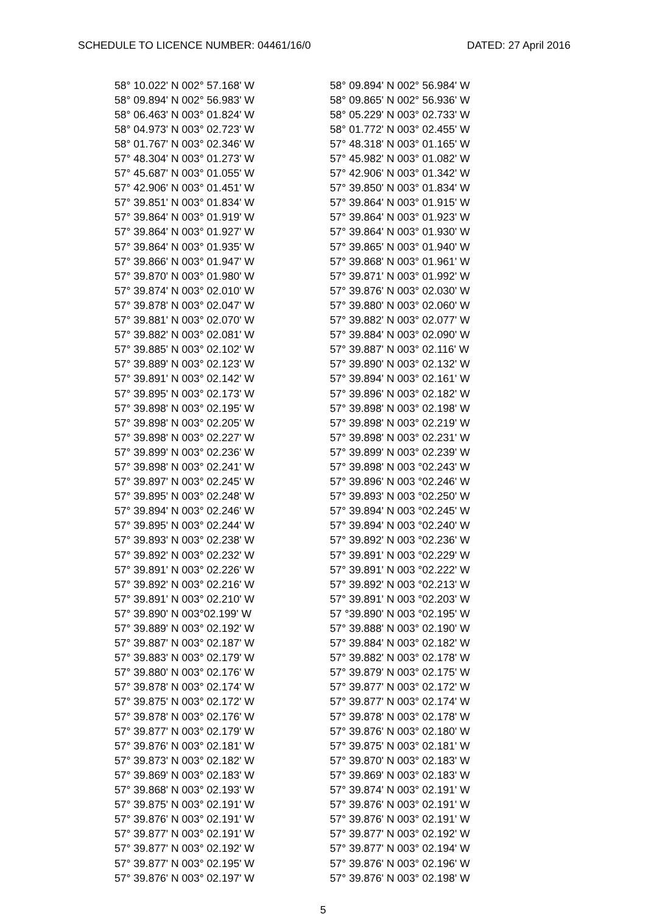SCHEDULE TO LICENCE NUMBER: 04461/16/0 DATED: 27 April 2016
| 58° 10.022' N 002° 57.168' W | | 58° 09.894' N 002° 56.984' W |
| 58° 09.894' N 002° 56.983' W | | 58° 09.865' N 002° 56.936' W |
| 58° 06.463' N 003° 01.824' W | | 58° 05.229' N 003° 02.733' W |
| 58° 04.973' N 003° 02.723' W | | 58° 01.772' N 003° 02.455' W |
| 58° 01.767' N 003° 02.346' W | | 57° 48.318' N 003° 01.165' W |
| 57° 48.304' N 003° 01.273' W | | 57° 45.982' N 003° 01.082' W |
| 57° 45.687' N 003° 01.055' W | | 57° 42.906' N 003° 01.342' W |
| 57° 42.906' N 003° 01.451' W | | 57° 39.850' N 003° 01.834' W |
| 57° 39.851' N 003° 01.834' W | | 57° 39.864' N 003° 01.915' W |
| 57° 39.864' N 003° 01.919' W | | 57° 39.864' N 003° 01.923' W |
| 57° 39.864' N 003° 01.927' W | | 57° 39.864' N 003° 01.930' W |
| 57° 39.864' N 003° 01.935' W | | 57° 39.865' N 003° 01.940' W |
| 57° 39.866' N 003° 01.947' W | | 57° 39.868' N 003° 01.961' W |
| 57° 39.870' N 003° 01.980' W | | 57° 39.871' N 003° 01.992' W |
| 57° 39.874' N 003° 02.010' W | | 57° 39.876' N 003° 02.030' W |
| 57° 39.878' N 003° 02.047' W | | 57° 39.880' N 003° 02.060' W |
| 57° 39.881' N 003° 02.070' W | | 57° 39.882' N 003° 02.077' W |
| 57° 39.882' N 003° 02.081' W | | 57° 39.884' N 003° 02.090' W |
| 57° 39.885' N 003° 02.102' W | | 57° 39.887' N 003° 02.116' W |
| 57° 39.889' N 003° 02.123' W | | 57° 39.890' N 003° 02.132' W |
| 57° 39.891' N 003° 02.142' W | | 57° 39.894' N 003° 02.161' W |
| 57° 39.895' N 003° 02.173' W | | 57° 39.896' N 003° 02.182' W |
| 57° 39.898' N 003° 02.195' W | | 57° 39.898' N 003° 02.198' W |
| 57° 39.898' N 003° 02.205' W | | 57° 39.898' N 003° 02.219' W |
| 57° 39.898' N 003° 02.227' W | | 57° 39.898' N 003° 02.231' W |
| 57° 39.899' N 003° 02.236' W | | 57° 39.899' N 003° 02.239' W |
| 57° 39.898' N 003° 02.241' W | | 57° 39.898' N 003 °02.243' W |
| 57° 39.897' N 003° 02.245' W | | 57° 39.896' N 003 °02.246' W |
| 57° 39.895' N 003° 02.248' W | | 57° 39.893' N 003 °02.250' W |
| 57° 39.894' N 003° 02.246' W | | 57° 39.894' N 003 °02.245' W |
| 57° 39.895' N 003° 02.244' W | | 57° 39.894' N 003 °02.240' W |
| 57° 39.893' N 003° 02.238' W | | 57° 39.892' N 003 °02.236' W |
| 57° 39.892' N 003° 02.232' W | | 57° 39.891' N 003 °02.229' W |
| 57° 39.891' N 003° 02.226' W | | 57° 39.891' N 003 °02.222' W |
| 57° 39.892' N 003° 02.216' W | | 57° 39.892' N 003 °02.213' W |
| 57° 39.891' N 003° 02.210' W | | 57° 39.891' N 003 °02.203' W |
| 57° 39.890' N 003°02.199' W | | 57 °39.890' N 003 °02.195' W |
| 57° 39.889' N 003° 02.192' W | | 57° 39.888' N 003° 02.190' W |
| 57° 39.887' N 003° 02.187' W | | 57° 39.884' N 003° 02.182' W |
| 57° 39.883' N 003° 02.179' W | | 57° 39.882' N 003° 02.178' W |
| 57° 39.880' N 003° 02.176' W | | 57° 39.879' N 003° 02.175' W |
| 57° 39.878' N 003° 02.174' W | | 57° 39.877' N 003° 02.172' W |
| 57° 39.875' N 003° 02.172' W | | 57° 39.877' N 003° 02.174' W |
| 57° 39.878' N 003° 02.176' W | | 57° 39.878' N 003° 02.178' W |
| 57° 39.877' N 003° 02.179' W | | 57° 39.876' N 003° 02.180' W |
| 57° 39.876' N 003° 02.181' W | | 57° 39.875' N 003° 02.181' W |
| 57° 39.873' N 003° 02.182' W | | 57° 39.870' N 003° 02.183' W |
| 57° 39.869' N 003° 02.183' W | | 57° 39.869' N 003° 02.183' W |
| 57° 39.868' N 003° 02.193' W | | 57° 39.874' N 003° 02.191' W |
| 57° 39.875' N 003° 02.191' W | | 57° 39.876' N 003° 02.191' W |
| 57° 39.876' N 003° 02.191' W | | 57° 39.876' N 003° 02.191' W |
| 57° 39.877' N 003° 02.191' W | | 57° 39.877' N 003° 02.192' W |
| 57° 39.877' N 003° 02.192' W | | 57° 39.877' N 003° 02.194' W |
| 57° 39.877' N 003° 02.195' W | | 57° 39.876' N 003° 02.196' W |
| 57° 39.876' N 003° 02.197' W | | 57° 39.876' N 003° 02.198' W |
5